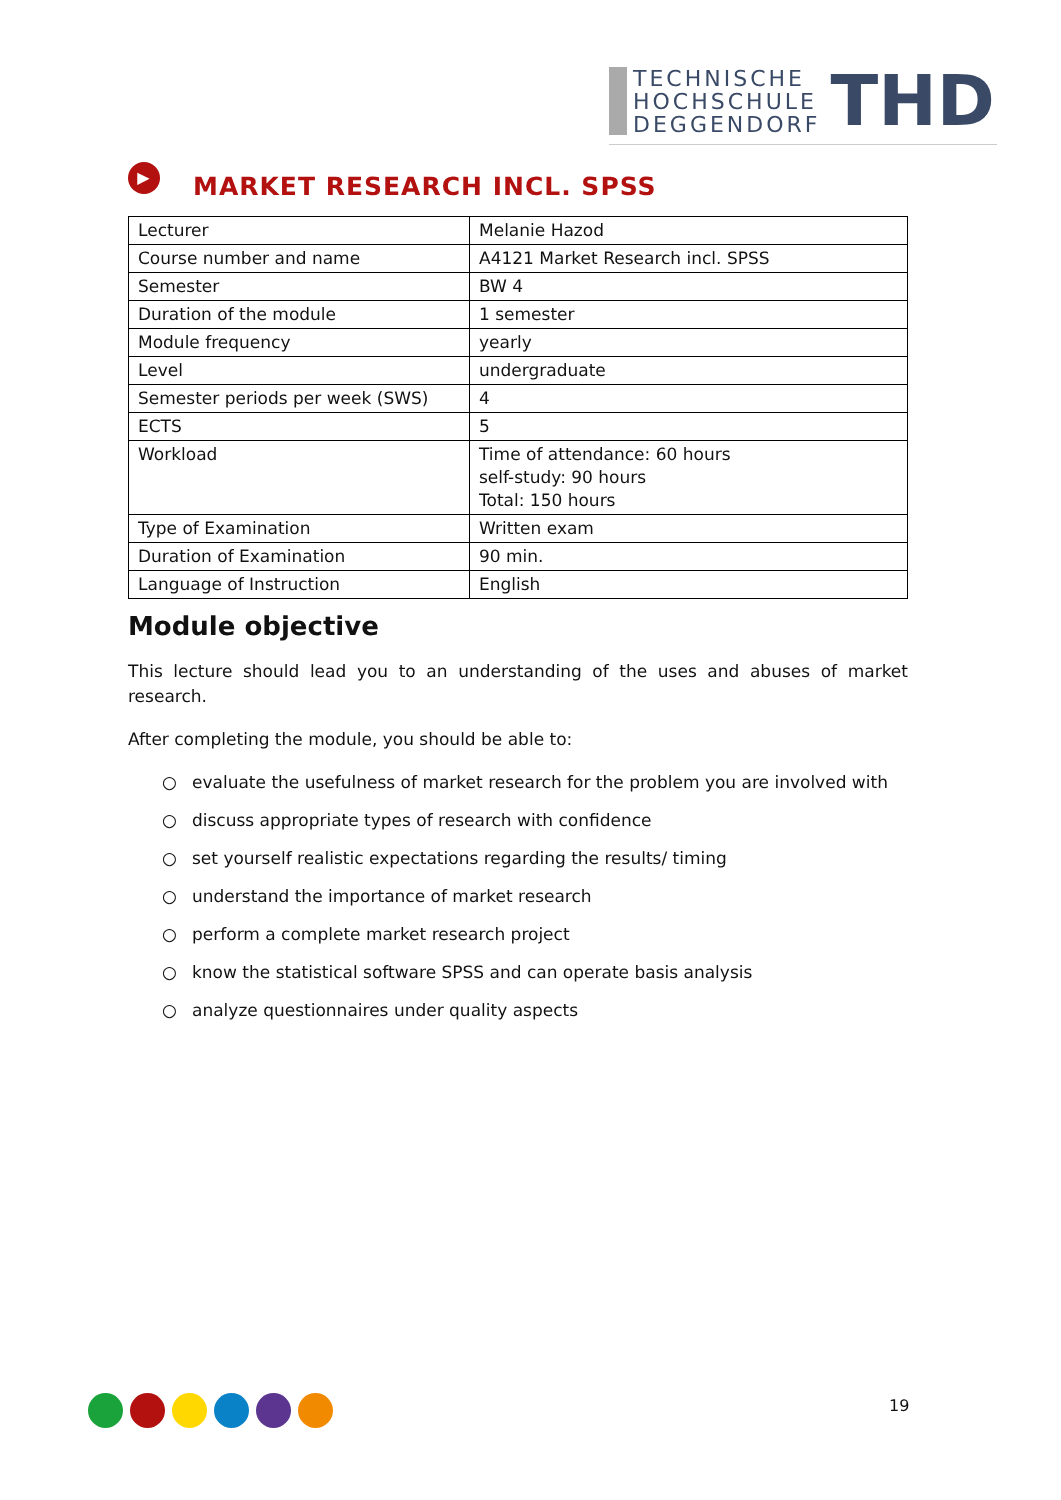TECHNISCHE
HOCHSCHULE
DEGGENDORF
THD
▶ MARKET RESEARCH INCL. SPSS
| Lecturer | Melanie Hazod |
| Course number and name | A4121 Market Research incl. SPSS |
| Semester | BW 4 |
| Duration of the module | 1 semester |
| Module frequency | yearly |
| Level | undergraduate |
| Semester periods per week (SWS) | 4 |
| ECTS | 5 |
| Workload | Time of attendance: 60 hours self-study: 90 hours Total: 150 hours |
| Type of Examination | Written exam |
| Duration of Examination | 90 min. |
| Language of Instruction | English |
Module objective
This lecture should lead you to an understanding of the uses and abuses of market research.
After completing the module, you should be able to:
○ evaluate the usefulness of market research for the problem you are involved with
○ discuss appropriate types of research with confidence
○ set yourself realistic expectations regarding the results/ timing
○ understand the importance of market research
○ perform a complete market research project
○ know the statistical software SPSS and can operate basis analysis
○ analyze questionnaires under quality aspects
19